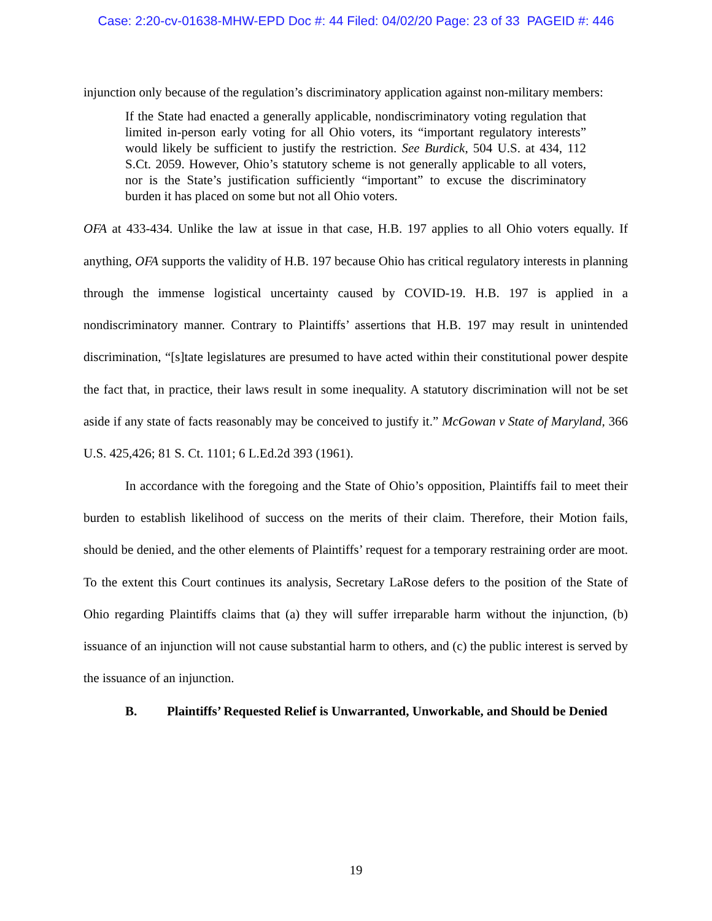Case: 2:20-cv-01638-MHW-EPD Doc #: 44 Filed: 04/02/20 Page: 23 of 33 PAGEID #: 446
injunction only because of the regulation’s discriminatory application against non-military members:
If the State had enacted a generally applicable, nondiscriminatory voting regulation that limited in-person early voting for all Ohio voters, its “important regulatory interests” would likely be sufficient to justify the restriction. See Burdick, 504 U.S. at 434, 112 S.Ct. 2059. However, Ohio’s statutory scheme is not generally applicable to all voters, nor is the State’s justification sufficiently “important” to excuse the discriminatory burden it has placed on some but not all Ohio voters.
OFA at 433-434. Unlike the law at issue in that case, H.B. 197 applies to all Ohio voters equally. If anything, OFA supports the validity of H.B. 197 because Ohio has critical regulatory interests in planning through the immense logistical uncertainty caused by COVID-19. H.B. 197 is applied in a nondiscriminatory manner. Contrary to Plaintiffs’ assertions that H.B. 197 may result in unintended discrimination, “[s]tate legislatures are presumed to have acted within their constitutional power despite the fact that, in practice, their laws result in some inequality. A statutory discrimination will not be set aside if any state of facts reasonably may be conceived to justify it.” McGowan v State of Maryland, 366 U.S. 425,426; 81 S. Ct. 1101; 6 L.Ed.2d 393 (1961).
In accordance with the foregoing and the State of Ohio’s opposition, Plaintiffs fail to meet their burden to establish likelihood of success on the merits of their claim. Therefore, their Motion fails, should be denied, and the other elements of Plaintiffs’ request for a temporary restraining order are moot. To the extent this Court continues its analysis, Secretary LaRose defers to the position of the State of Ohio regarding Plaintiffs claims that (a) they will suffer irreparable harm without the injunction, (b) issuance of an injunction will not cause substantial harm to others, and (c) the public interest is served by the issuance of an injunction.
B. Plaintiffs’ Requested Relief is Unwarranted, Unworkable, and Should be Denied
19